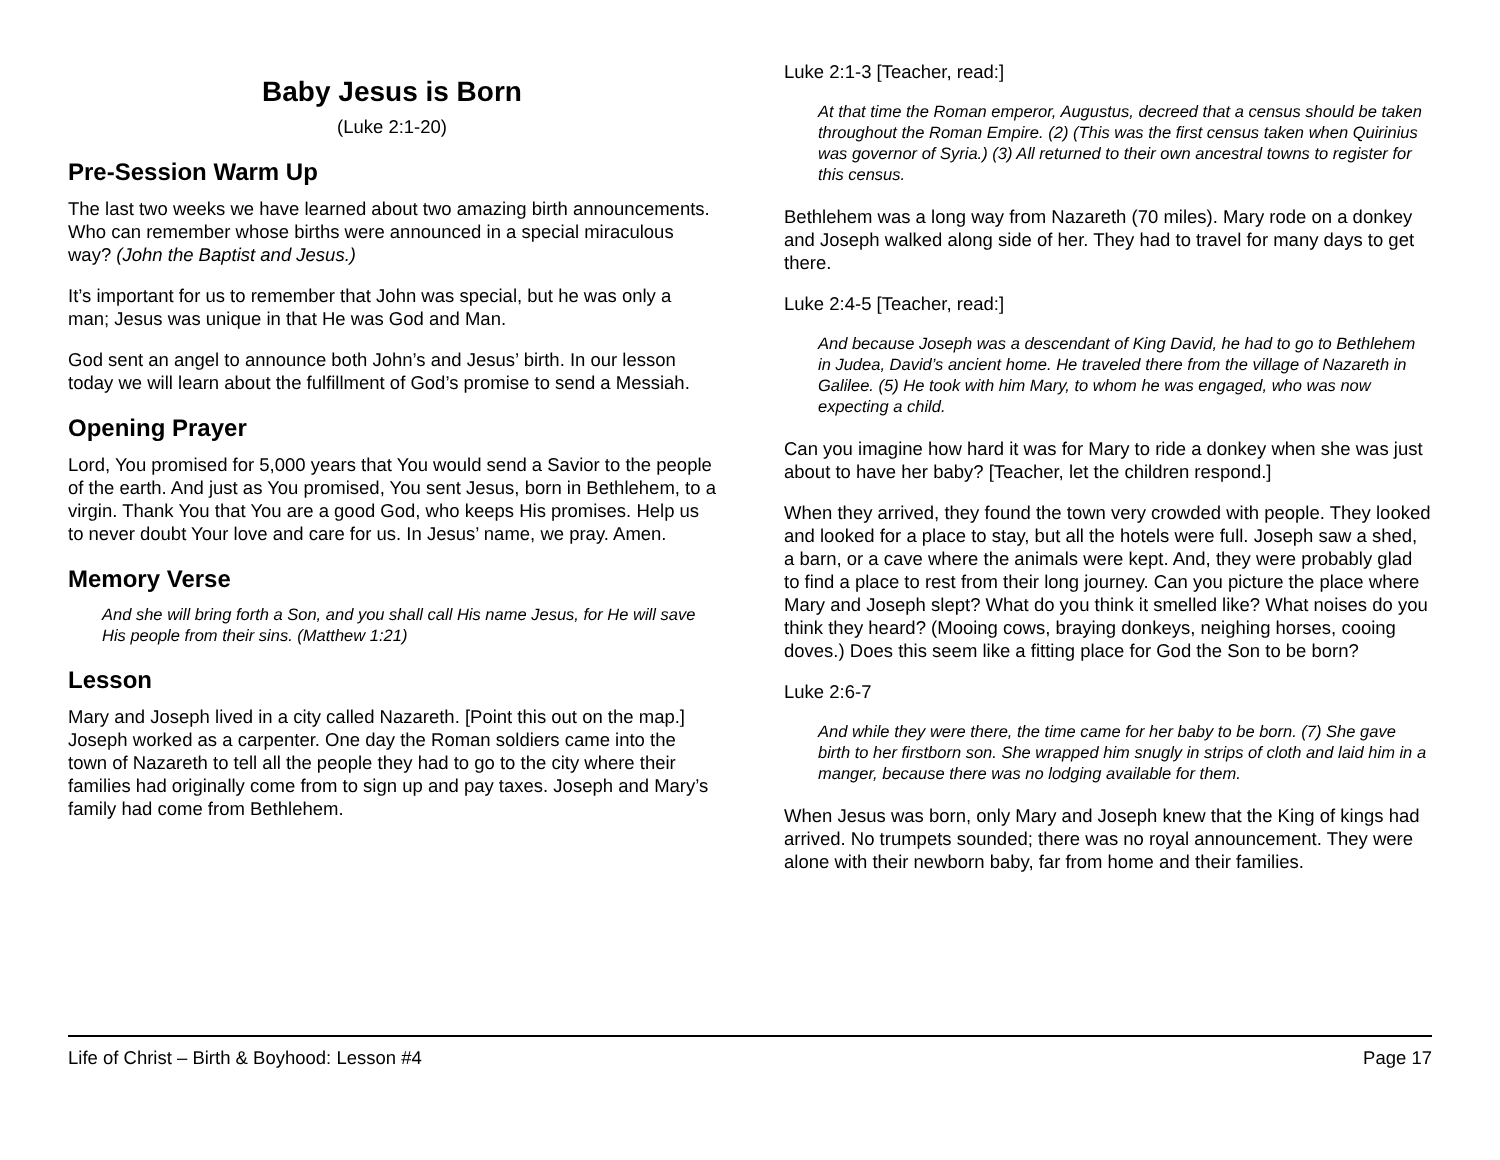Baby Jesus is Born
(Luke 2:1-20)
Pre-Session Warm Up
The last two weeks we have learned about two amazing birth announcements. Who can remember whose births were announced in a special miraculous way? (John the Baptist and Jesus.)
It’s important for us to remember that John was special, but he was only a man; Jesus was unique in that He was God and Man.
God sent an angel to announce both John’s and Jesus’ birth. In our lesson today we will learn about the fulfillment of God’s promise to send a Messiah.
Opening Prayer
Lord, You promised for 5,000 years that You would send a Savior to the people of the earth. And just as You promised, You sent Jesus, born in Bethlehem, to a virgin. Thank You that You are a good God, who keeps His promises. Help us to never doubt Your love and care for us. In Jesus’ name, we pray. Amen.
Memory Verse
And she will bring forth a Son, and you shall call His name Jesus, for He will save His people from their sins. (Matthew 1:21)
Lesson
Mary and Joseph lived in a city called Nazareth. [Point this out on the map.] Joseph worked as a carpenter. One day the Roman soldiers came into the town of Nazareth to tell all the people they had to go to the city where their families had originally come from to sign up and pay taxes. Joseph and Mary’s family had come from Bethlehem.
Luke 2:1-3 [Teacher, read:]
At that time the Roman emperor, Augustus, decreed that a census should be taken throughout the Roman Empire. (2) (This was the first census taken when Quirinius was governor of Syria.) (3) All returned to their own ancestral towns to register for this census.
Bethlehem was a long way from Nazareth (70 miles). Mary rode on a donkey and Joseph walked along side of her. They had to travel for many days to get there.
Luke 2:4-5 [Teacher, read:]
And because Joseph was a descendant of King David, he had to go to Bethlehem in Judea, David’s ancient home. He traveled there from the village of Nazareth in Galilee. (5) He took with him Mary, to whom he was engaged, who was now expecting a child.
Can you imagine how hard it was for Mary to ride a donkey when she was just about to have her baby? [Teacher, let the children respond.]
When they arrived, they found the town very crowded with people. They looked and looked for a place to stay, but all the hotels were full. Joseph saw a shed, a barn, or a cave where the animals were kept. And, they were probably glad to find a place to rest from their long journey. Can you picture the place where Mary and Joseph slept? What do you think it smelled like? What noises do you think they heard? (Mooing cows, braying donkeys, neighing horses, cooing doves.) Does this seem like a fitting place for God the Son to be born?
Luke 2:6-7
And while they were there, the time came for her baby to be born. (7) She gave birth to her firstborn son. She wrapped him snugly in strips of cloth and laid him in a manger, because there was no lodging available for them.
When Jesus was born, only Mary and Joseph knew that the King of kings had arrived. No trumpets sounded; there was no royal announcement. They were alone with their newborn baby, far from home and their families.
Life of Christ – Birth & Boyhood: Lesson #4 Page 17